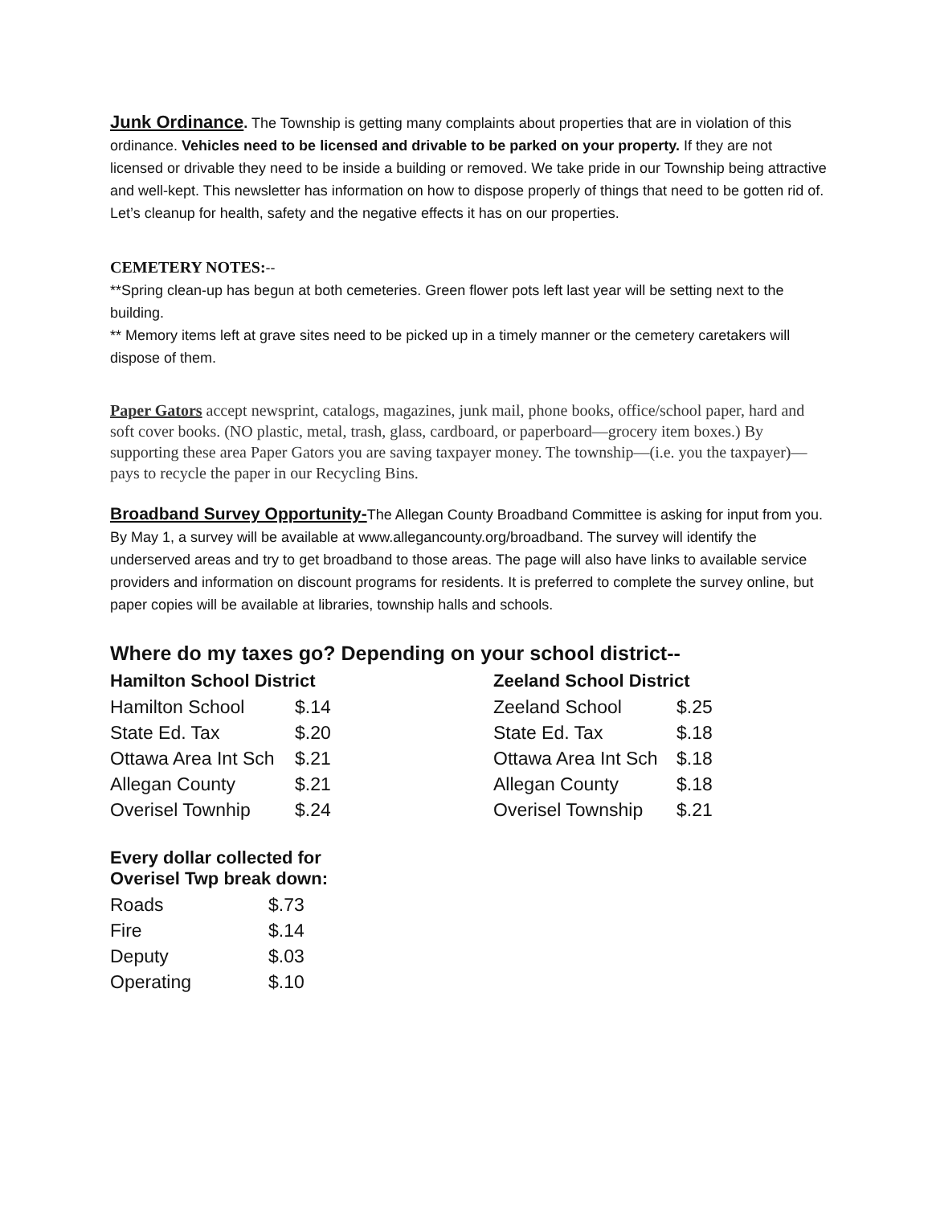Junk Ordinance. The Township is getting many complaints about properties that are in violation of this ordinance. Vehicles need to be licensed and drivable to be parked on your property. If they are not licensed or drivable they need to be inside a building or removed. We take pride in our Township being attractive and well-kept. This newsletter has information on how to dispose properly of things that need to be gotten rid of. Let’s cleanup for health, safety and the negative effects it has on our properties.
CEMETERY NOTES:--
**Spring clean-up has begun at both cemeteries. Green flower pots left last year will be setting next to the building.
** Memory items left at grave sites need to be picked up in a timely manner or the cemetery caretakers will dispose of them.
Paper Gators accept newsprint, catalogs, magazines, junk mail, phone books, office/school paper, hard and soft cover books. (NO plastic, metal, trash, glass, cardboard, or paperboard—grocery item boxes.) By supporting these area Paper Gators you are saving taxpayer money. The township—(i.e. you the taxpayer)—pays to recycle the paper in our Recycling Bins.
Broadband Survey Opportunity-The Allegan County Broadband Committee is asking for input from you. By May 1, a survey will be available at www.allegancounty.org/broadband. The survey will identify the underserved areas and try to get broadband to those areas. The page will also have links to available service providers and information on discount programs for residents. It is preferred to complete the survey online, but paper copies will be available at libraries, township halls and schools.
Where do my taxes go? Depending on your school district--
| Hamilton School District | |
| --- | --- |
| Hamilton School | $.14 |
| State Ed. Tax | $.20 |
| Ottawa Area Int Sch | $.21 |
| Allegan County | $.21 |
| Overisel Townhip | $.24 |
| Zeeland School District | |
| --- | --- |
| Zeeland School | $.25 |
| State Ed. Tax | $.18 |
| Ottawa Area Int Sch | $.18 |
| Allegan County | $.18 |
| Overisel Township | $.21 |
| Every dollar collected for Overisel Twp break down: | |
| --- | --- |
| Roads | $.73 |
| Fire | $.14 |
| Deputy | $.03 |
| Operating | $.10 |